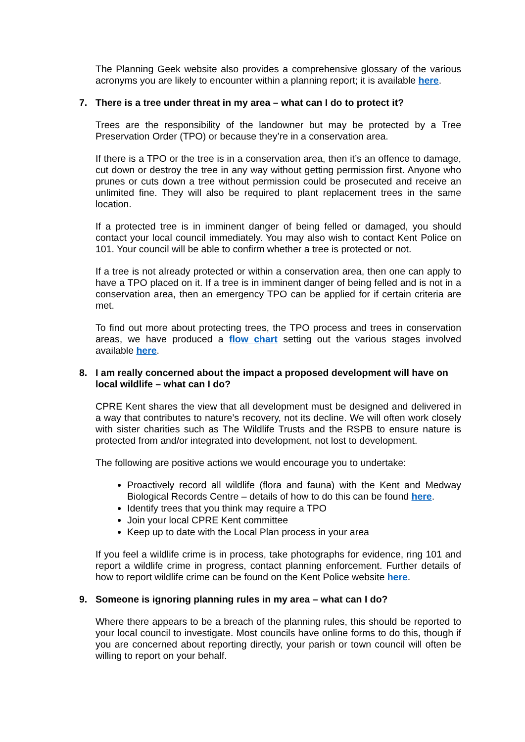The Planning Geek website also provides a comprehensive glossary of the various acronyms you are likely to encounter within a planning report; it is available here.
7. There is a tree under threat in my area – what can I do to protect it?
Trees are the responsibility of the landowner but may be protected by a Tree Preservation Order (TPO) or because they’re in a conservation area.
If there is a TPO or the tree is in a conservation area, then it’s an offence to damage, cut down or destroy the tree in any way without getting permission first. Anyone who prunes or cuts down a tree without permission could be prosecuted and receive an unlimited fine. They will also be required to plant replacement trees in the same location.
If a protected tree is in imminent danger of being felled or damaged, you should contact your local council immediately. You may also wish to contact Kent Police on 101. Your council will be able to confirm whether a tree is protected or not.
If a tree is not already protected or within a conservation area, then one can apply to have a TPO placed on it. If a tree is in imminent danger of being felled and is not in a conservation area, then an emergency TPO can be applied for if certain criteria are met.
To find out more about protecting trees, the TPO process and trees in conservation areas, we have produced a flow chart setting out the various stages involved available here.
8. I am really concerned about the impact a proposed development will have on local wildlife – what can I do?
CPRE Kent shares the view that all development must be designed and delivered in a way that contributes to nature’s recovery, not its decline. We will often work closely with sister charities such as The Wildlife Trusts and the RSPB to ensure nature is protected from and/or integrated into development, not lost to development.
The following are positive actions we would encourage you to undertake:
Proactively record all wildlife (flora and fauna) with the Kent and Medway Biological Records Centre – details of how to do this can be found here.
Identify trees that you think may require a TPO
Join your local CPRE Kent committee
Keep up to date with the Local Plan process in your area
If you feel a wildlife crime is in process, take photographs for evidence, ring 101 and report a wildlife crime in progress, contact planning enforcement. Further details of how to report wildlife crime can be found on the Kent Police website here.
9. Someone is ignoring planning rules in my area – what can I do?
Where there appears to be a breach of the planning rules, this should be reported to your local council to investigate. Most councils have online forms to do this, though if you are concerned about reporting directly, your parish or town council will often be willing to report on your behalf.